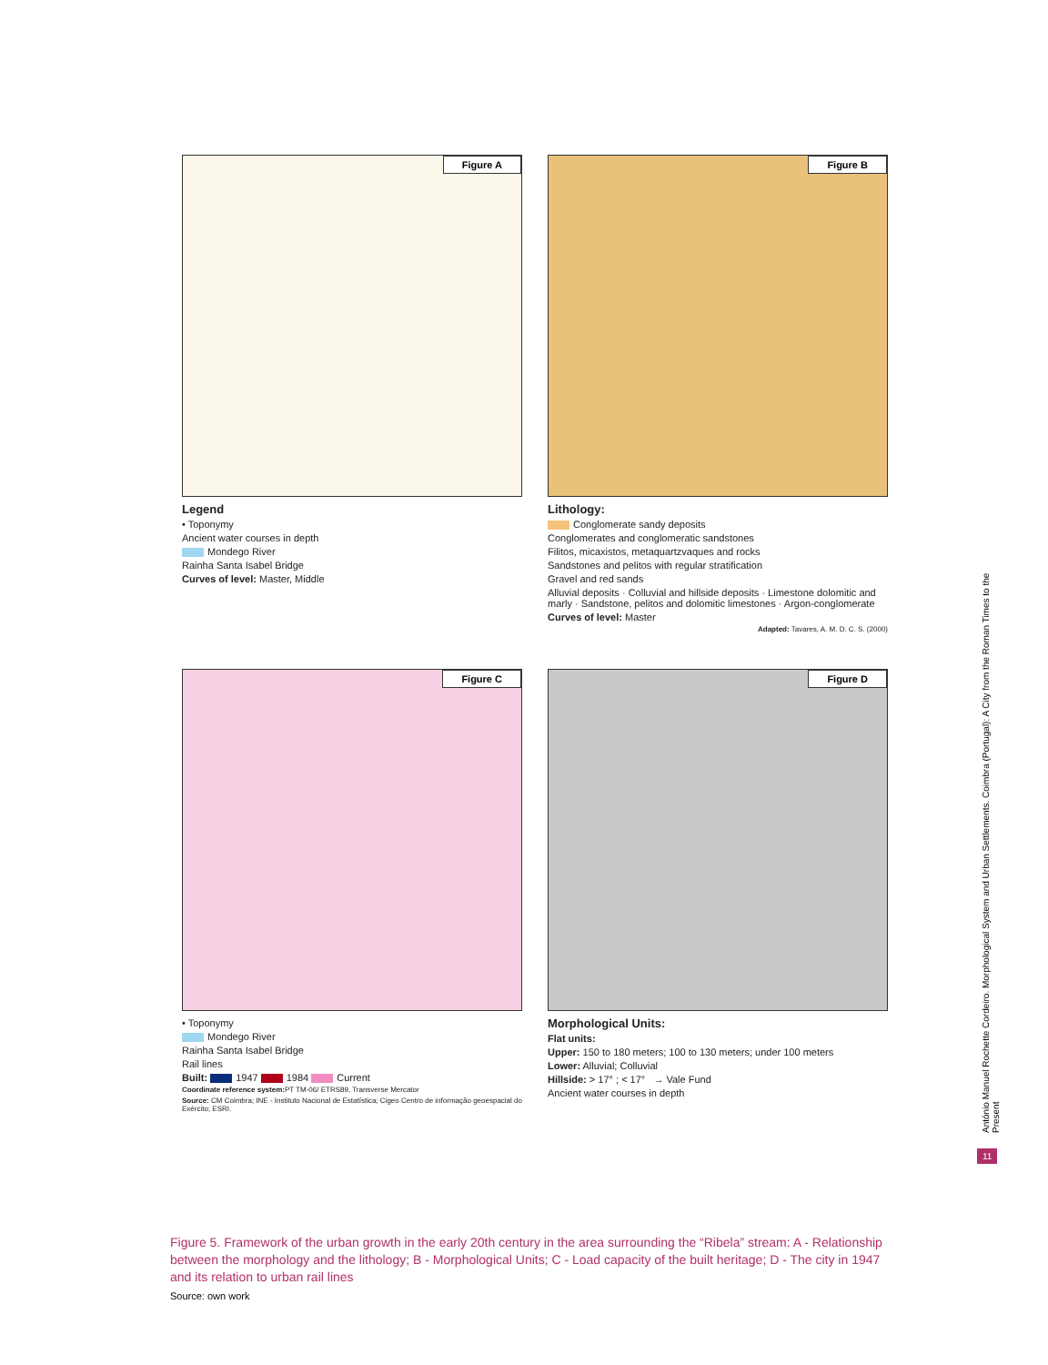Figure A
Legend
• Toponymy
Ancient water courses in depth
Mondego River
Rainha Santa Isabel Bridge
Curves of level: Master, Middle
Figure B
Lithology:
Conglomerate sandy deposits
Conglomerates and conglomeratic sandstones
Filitos, micaxistos, metaquartzvaques and rocks
Sandstones and pelitos with regular stratification
Gravel and red sands
Alluvial deposits · Colluvial and hillside deposits · Limestone dolomitic and marly · Sandstone, pelitos and dolomitic limestones · Argon-conglomerate
Curves of level: Master
Adapted: Tavares, A. M. D. C. S. (2000)
Figure C
• Toponymy
Mondego River
Rainha Santa Isabel Bridge
Rail lines
Built: 1947 1984 Current
Coordinate reference system: PT TM-06/ ETRS89, Transverse Mercator
Source: CM Coimbra; INE - Instituto Nacional de Estatística; Cigeo Centro de informação geoespacial do Exército; ESRI.
Figure D
Morphological Units:
Flat units:
Upper: 150 to 180 meters; 100 to 130 meters; under 100 meters
Lower: Alluvial; Colluvial
Hillside: > 17° ; < 17° → Vale Fund
Ancient water courses in depth
Figure 5. Framework of the urban growth in the early 20th century in the area surrounding the “Ribela” stream: A - Relationship between the morphology and the lithology; B - Morphological Units; C - Load capacity of the built heritage; D - The city in 1947 and its relation to urban rail lines
Source: own work
António Manuel Rochette Cordeiro. Morphological System and Urban Settlements. Coimbra (Portugal): A City from the Roman Times to the Present
11